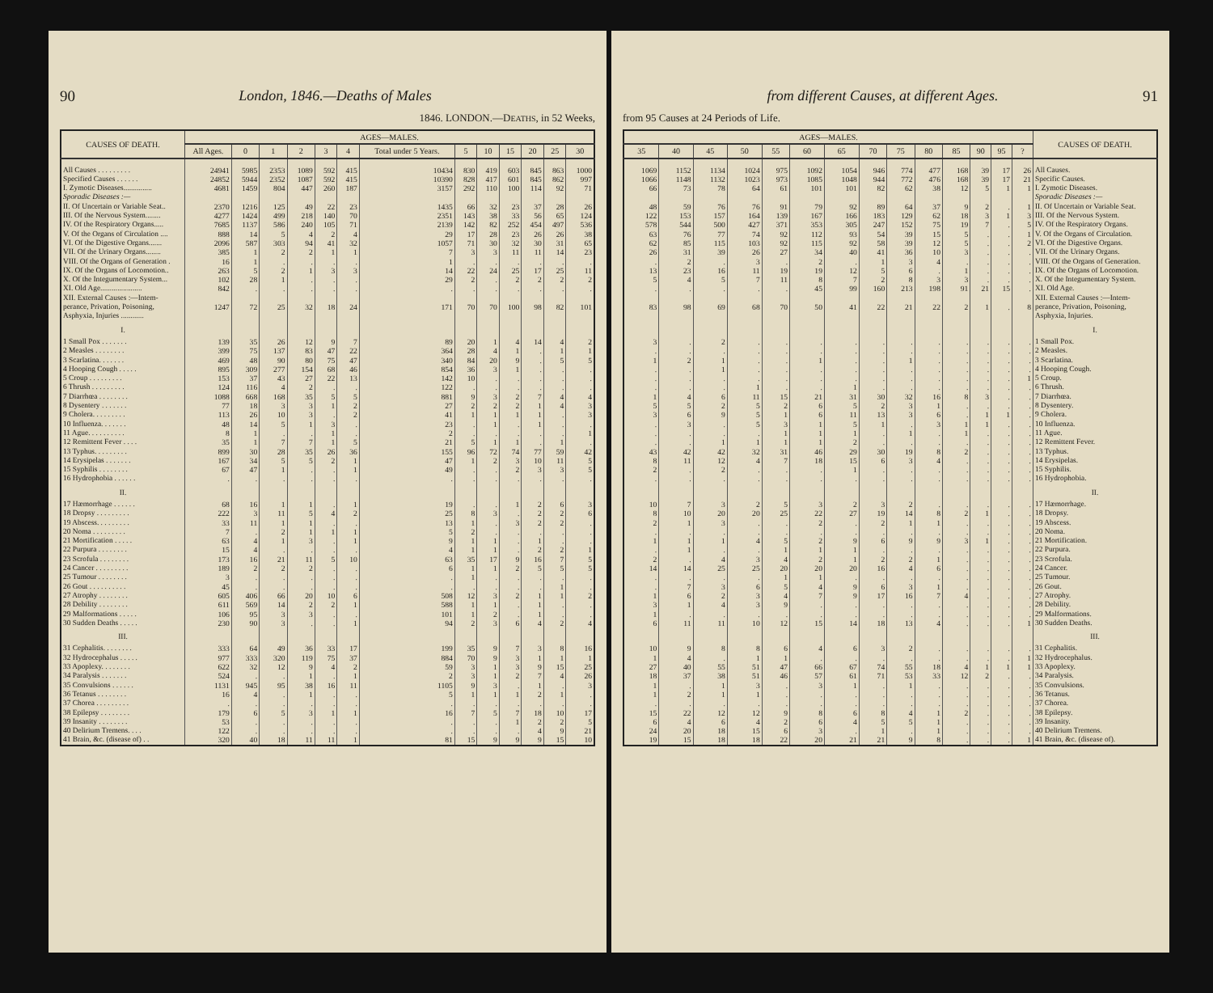90 London, 1846.—Deaths of Males
1846. LONDON.—DEATHS, in 52 Weeks,
| CAUSES OF DEATH. | AGES—MALES. | | | | | | | | | | | | |
| --- | --- | --- | --- | --- | --- | --- | --- | --- | --- | --- | --- | --- | --- |
| | All Ages. | 0 | 1 | 2 | 3 | 4 | Total under 5 Years. | 5 | 10 | 15 | 20 | 25 | 30 |
| All Causes . . . . . . . . . | 24941 | 5985 | 2353 | 1089 | 592 | 415 | 10434 | 830 | 419 | 603 | 845 | 863 | 1000 |
| Specified Causes . . . . . . | 24852 | 5944 | 2352 | 1087 | 592 | 415 | 10390 | 828 | 417 | 601 | 845 | 862 | 997 |
| I. Zymotic Diseases............... | 4681 | 1459 | 804 | 447 | 260 | 187 | 3157 | 292 | 110 | 100 | 114 | 92 | 71 |
| Sporadic Diseases :— | | | | | | | | | | | | | |
| II. Of Uncertain or Variable Seat.. | 2370 | 1216 | 125 | 49 | 22 | 23 | 1435 | 66 | 32 | 23 | 37 | 28 | 26 |
| III. Of the Nervous System........ | 4277 | 1424 | 499 | 218 | 140 | 70 | 2351 | 143 | 38 | 33 | 56 | 65 | 124 |
| IV. Of the Respiratory Organs..... | 7685 | 1137 | 586 | 240 | 105 | 71 | 2139 | 142 | 82 | 252 | 454 | 497 | 536 |
| V. Of the Organs of Circulation .... | 888 | 14 | 5 | 4 | 2 | 4 | 29 | 17 | 28 | 23 | 26 | 26 | 38 |
| VI. Of the Digestive Organs....... | 2096 | 587 | 303 | 94 | 41 | 32 | 1057 | 71 | 30 | 32 | 30 | 31 | 65 |
| VII. Of the Urinary Organs........ | 385 | 1 | 2 | 2 | 1 | 1 | 7 | 3 | 3 | 11 | 11 | 14 | 23 |
| VIII. Of the Organs of Generation . | 16 | 1 | . | . | . | . | 1 | . | . | . | . | . | . |
| IX. Of the Organs of Locomotion.. | 263 | 5 | 2 | 1 | 3 | 3 | 14 | 22 | 24 | 25 | 17 | 25 | 11 |
| X. Of the Integumentary System... | 102 | 28 | 1 | . | . | . | 29 | 2 | . | 2 | 2 | 2 | 2 |
| XI. Old Age...................... | 842 | . | . | . | . | . | . | . | . | . | . | . | . |
| XII. External Causes :—Intem- perance, Privation, Poisoning, Asphyxia, Injuries ............ | 1247 | 72 | 25 | 32 | 18 | 24 | 171 | 70 | 70 | 100 | 98 | 82 | 101 |
| I. | | | | | | | | | | | | | |
| 1 Small Pox . . . . . . . | 139 | 35 | 26 | 12 | 9 | 7 | 89 | 20 | 1 | 4 | 14 | 4 | 2 |
| 2 Measles . . . . . . . . | 399 | 75 | 137 | 83 | 47 | 22 | 364 | 28 | 4 | 1 | . | 1 | 1 |
| 3 Scarlatina. . . . . . . | 469 | 48 | 90 | 80 | 75 | 47 | 340 | 84 | 20 | 9 | . | 5 | 5 |
| 4 Hooping Cough . . . . . | 895 | 309 | 277 | 154 | 68 | 46 | 854 | 36 | 3 | 1 | . | . | . |
| 5 Croup . . . . . . . . . | 153 | 37 | 43 | 27 | 22 | 13 | 142 | 10 | . | . | . | . | . |
| 6 Thrush . . . . . . . . . | 124 | 116 | 4 | 2 | . | . | 122 | . | . | . | . | . | . |
| 7 Diarrhœa . . . . . . . . | 1088 | 668 | 168 | 35 | 5 | 5 | 881 | 9 | 3 | 2 | 7 | 4 | 4 |
| 8 Dysentery . . . . . . . | 77 | 18 | 3 | 3 | 1 | 2 | 27 | 2 | 2 | 2 | 1 | 4 | 3 |
| 9 Cholera. . . . . . . . . | 113 | 26 | 10 | 3 | . | 2 | 41 | 1 | 1 | 1 | 1 | . | 3 |
| 10 Influenza. . . . . . . | 48 | 14 | 5 | 1 | 3 | . | 23 | . | 1 | . | 1 | . | . |
| 11 Ague. . . . . . . . . . | 8 | 1 | . | . | 1 | . | 2 | . | . | . | . | . | 1 |
| 12 Remittent Fever . . . . | 35 | 1 | 7 | 7 | 1 | 5 | 21 | 5 | 1 | 1 | . | 1 | . |
| 13 Typhus. . . . . . . . . | 899 | 30 | 28 | 35 | 26 | 36 | 155 | 96 | 72 | 74 | 77 | 59 | 42 |
| 14 Erysipelas . . . . . . . | 167 | 34 | 5 | 5 | 2 | 1 | 47 | 1 | 2 | 3 | 10 | 11 | 5 |
| 15 Syphilis . . . . . . . . | 67 | 47 | 1 | . | . | 1 | 49 | . | . | 2 | 3 | 3 | 5 |
| 16 Hydrophobia . . . . . . | . | . | . | . | . | . | . | . | . | . | . | . | . |
| II. | | | | | | | | | | | | | |
| 17 Hæmorrhage . . . . . . | 68 | 16 | 1 | 1 | . | 1 | 19 | . | . | 1 | 2 | 6 | 3 |
| 18 Dropsy . . . . . . . . . | 222 | 3 | 11 | 5 | 4 | 2 | 25 | 8 | 3 | . | 2 | 2 | 6 |
| 19 Abscess. . . . . . . . . | 33 | 11 | 1 | 1 | . | . | 13 | 1 | . | 3 | 2 | 2 | . |
| 20 Noma . . . . . . . . . | 7 | . | 2 | 1 | 1 | 1 | 5 | 2 | . | . | . | . | . |
| 21 Mortification . . . . . | 63 | 4 | 1 | 3 | . | 1 | 9 | 1 | 1 | . | 1 | . | . |
| 22 Purpura . . . . . . . . | 15 | 4 | . | . | . | . | 4 | 1 | 1 | . | 2 | 2 | 1 |
| 23 Scrofula . . . . . . . . | 173 | 16 | 21 | 11 | 5 | 10 | 63 | 35 | 17 | 9 | 16 | 7 | 5 |
| 24 Cancer . . . . . . . . . | 189 | 2 | 2 | 2 | . | . | 6 | 1 | 1 | 2 | 5 | 5 | 5 |
| 25 Tumour . . . . . . . . | 3 | . | . | . | . | . | . | 1 | . | . | . | . | . |
| 26 Gout . . . . . . . . . . | 45 | . | . | . | . | . | . | . | . | . | . | 1 | . |
| 27 Atrophy . . . . . . . . | 605 | 406 | 66 | 20 | 10 | 6 | 508 | 12 | 3 | 2 | 1 | 1 | 2 |
| 28 Debility . . . . . . . . | 611 | 569 | 14 | 2 | 2 | 1 | 588 | 1 | 1 | . | 1 | . | . |
| 29 Malformations . . . . . | 106 | 95 | 3 | 3 | . | . | 101 | 1 | 2 | . | 1 | . | . |
| 30 Sudden Deaths . . . . . | 230 | 90 | 3 | . | . | 1 | 94 | 2 | 3 | 6 | 4 | 2 | 4 |
| III. | | | | | | | | | | | | | |
| 31 Cephalitis. . . . . . . . | 333 | 64 | 49 | 36 | 33 | 17 | 199 | 35 | 9 | 7 | 3 | 8 | 16 |
| 32 Hydrocephalus . . . . . | 977 | 333 | 320 | 119 | 75 | 37 | 884 | 70 | 9 | 3 | 1 | 1 | 1 |
| 33 Apoplexy. . . . . . . . | 622 | 32 | 12 | 9 | 4 | 2 | 59 | 3 | 1 | 3 | 9 | 15 | 25 |
| 34 Paralysis . . . . . . . | 524 | . | . | 1 | . | 1 | 2 | 3 | 1 | 2 | 7 | 4 | 26 |
| 35 Convulsions . . . . . . | 1131 | 945 | 95 | 38 | 16 | 11 | 1105 | 9 | 3 | . | 1 | . | 3 |
| 36 Tetanus . . . . . . . . | 16 | 4 | . | 1 | . | . | 5 | 1 | 1 | 1 | 2 | 1 | . |
| 37 Chorea . . . . . . . . . | . | . | . | . | . | . | . | . | . | . | . | . | . |
| 38 Epilepsy . . . . . . . . | 179 | 6 | 5 | 3 | 1 | 1 | 16 | 7 | 5 | 7 | 18 | 10 | 17 |
| 39 Insanity . . . . . . . . | 53 | . | . | . | . | . | . | . | . | 1 | 2 | 2 | 5 |
| 40 Delirium Tremens. . . . | 122 | . | . | . | . | . | . | . | . | . | 4 | 9 | 21 |
| 41 Brain, &c. (disease of) . . | 320 | 40 | 18 | 11 | 11 | 1 | 81 | 15 | 9 | 9 | 9 | 15 | 10 |
from different Causes, at different Ages. 91
from 95 Causes at 24 Periods of Life.
| AGES—MALES. | | | | | | | | | | | | | | CAUSES OF DEATH. |
| --- | --- | --- | --- | --- | --- | --- | --- | --- | --- | --- | --- | --- | --- | --- |
| 35 | 40 | 45 | 50 | 55 | 60 | 65 | 70 | 75 | 80 | 85 | 90 | 95 | ? | |
| 1069 | 1152 | 1134 | 1024 | 975 | 1092 | 1054 | 946 | 774 | 477 | 168 | 39 | 17 | 26 | All Causes. |
| 1066 | 1148 | 1132 | 1023 | 973 | 1085 | 1048 | 944 | 772 | 476 | 168 | 39 | 17 | 21 | Specific Causes. |
| 66 | 73 | 78 | 64 | 61 | 101 | 101 | 82 | 62 | 38 | 12 | 5 | 1 | 1 | I. Zymotic Diseases. |
| | | | | | | | | | | | | | | Sporadic Diseases :— |
| 48 | 59 | 76 | 76 | 91 | 79 | 92 | 89 | 64 | 37 | 9 | 2 | . | 1 | II. Of Uncertain or Variable Seat. |
| 122 | 153 | 157 | 164 | 139 | 167 | 166 | 183 | 129 | 62 | 18 | 3 | 1 | 3 | III. Of the Nervous System. |
| 578 | 544 | 500 | 427 | 371 | 353 | 305 | 247 | 152 | 75 | 19 | 7 | . | 5 | IV. Of the Respiratory Organs. |
| 63 | 76 | 77 | 74 | 92 | 112 | 93 | 54 | 39 | 15 | 5 | . | . | 1 | V. Of the Organs of Circulation. |
| 62 | 85 | 115 | 103 | 92 | 115 | 92 | 58 | 39 | 12 | 5 | . | . | 2 | VI. Of the Digestive Organs. |
| 26 | 31 | 39 | 26 | 27 | 34 | 40 | 41 | 36 | 10 | 3 | . | . | . | VII. Of the Urinary Organs. |
| . | 2 | . | 3 | . | 2 | . | 1 | 3 | 4 | . | . | . | . | VIII. Of the Organs of Generation. |
| 13 | 23 | 16 | 11 | 19 | 19 | 12 | 5 | 6 | . | 1 | . | . | . | IX. Of the Organs of Locomotion. |
| 5 | 4 | 5 | 7 | 11 | 8 | 7 | 2 | 8 | 3 | 3 | . | . | . | X. Of the Integumentary System. |
| . | . | . | . | . | 45 | 99 | 160 | 213 | 198 | 91 | 21 | 15 | . | XI. Old Age. |
| 83 | 98 | 69 | 68 | 70 | 50 | 41 | 22 | 21 | 22 | 2 | 1 | . | 8 | XII. External Causes :—Intem- perance, Privation, Poisoning, Asphyxia, Injuries. |
| | | | | | | | | | | | | | | I. |
| 3 | . | 2 | . | . | . | . | . | . | . | . | . | . | . | 1 Small Pox. |
| . | . | . | . | . | . | . | . | . | . | . | . | . | . | 2 Measles. |
| 1 | 2 | 1 | . | . | 1 | . | . | 1 | . | . | . | . | . | 3 Scarlatina. |
| . | . | 1 | . | . | . | . | . | . | . | . | . | . | . | 4 Hooping Cough. |
| . | . | . | . | . | . | . | . | . | . | . | . | . | 1 | 5 Croup. |
| . | . | . | 1 | . | . | 1 | . | . | . | . | . | . | . | 6 Thrush. |
| 1 | 4 | 6 | 11 | 15 | 21 | 31 | 30 | 32 | 16 | 8 | 3 | . | . | 7 Diarrhœa. |
| 5 | 5 | 2 | 5 | 2 | 6 | 5 | 2 | 3 | 1 | . | . | . | . | 8 Dysentery. |
| 3 | 6 | 9 | 5 | 1 | 6 | 11 | 13 | 3 | 6 | . | 1 | 1 | . | 9 Cholera. |
| . | 3 | . | 5 | 3 | 1 | 5 | 1 | . | 3 | 1 | 1 | . | . | 10 Influenza. |
| . | . | . | . | 1 | 1 | 1 | . | 1 | . | 1 | . | . | . | 11 Ague. |
| . | . | 1 | 1 | 1 | 1 | 2 | . | . | . | . | . | . | . | 12 Remittent Fever. |
| 43 | 42 | 42 | 32 | 31 | 46 | 29 | 30 | 19 | 8 | 2 | . | . | . | 13 Typhus. |
| 8 | 11 | 12 | 4 | 7 | 18 | 15 | 6 | 3 | 4 | . | . | . | . | 14 Erysipelas. |
| 2 | . | 2 | . | . | . | 1 | . | . | . | . | . | . | . | 15 Syphilis. |
| . | . | . | . | . | . | . | . | . | . | . | . | . | . | 16 Hydrophobia. |
| | | | | | | | | | | | | | | II. |
| 10 | 7 | 3 | 2 | 5 | 3 | 2 | 3 | 2 | . | . | . | . | . | 17 Hæmorrhage. |
| 8 | 10 | 20 | 20 | 25 | 22 | 27 | 19 | 14 | 8 | 2 | 1 | . | . | 18 Dropsy. |
| 2 | 1 | 3 | . | . | 2 | . | 2 | 1 | 1 | . | . | . | . | 19 Abscess. |
| . | . | . | . | . | . | . | . | . | . | . | . | . | . | 20 Noma. |
| 1 | 1 | 1 | 4 | 5 | 2 | 9 | 6 | 9 | 9 | 3 | 1 | . | . | 21 Mortification. |
| . | 1 | . | . | 1 | 1 | 1 | . | . | . | . | . | . | . | 22 Purpura. |
| 2 | . | 4 | 3 | 4 | 2 | 1 | 2 | 2 | 1 | . | . | . | . | 23 Scrofula. |
| 14 | 14 | 25 | 25 | 20 | 20 | 20 | 16 | 4 | 6 | . | . | . | . | 24 Cancer. |
| . | . | . | . | 1 | 1 | . | . | . | . | . | . | . | . | 25 Tumour. |
| . | 7 | 3 | 6 | 5 | 4 | 9 | 6 | 3 | 1 | . | . | . | . | 26 Gout. |
| 1 | 6 | 2 | 3 | 4 | 7 | 9 | 17 | 16 | 7 | 4 | . | . | . | 27 Atrophy. |
| 3 | 1 | 4 | 3 | 9 | . | . | . | . | . | . | . | . | . | 28 Debility. |
| 1 | . | . | . | . | . | . | . | . | . | . | . | . | . | 29 Malformations. |
| 6 | 11 | 11 | 10 | 12 | 15 | 14 | 18 | 13 | 4 | . | . | . | 1 | 30 Sudden Deaths. |
| | | | | | | | | | | | | | | III. |
| 10 | 9 | 8 | 8 | 6 | 4 | 6 | 3 | 2 | . | . | . | . | . | 31 Cephalitis. |
| 1 | 4 | . | 1 | 1 | . | . | . | . | . | . | . | . | 1 | 32 Hydrocephalus. |
| 27 | 40 | 55 | 51 | 47 | 66 | 67 | 74 | 55 | 18 | 4 | 1 | 1 | 1 | 33 Apoplexy. |
| 18 | 37 | 38 | 51 | 46 | 57 | 61 | 71 | 53 | 33 | 12 | 2 | . | . | 34 Paralysis. |
| 1 | . | 1 | 3 | . | 3 | 1 | . | 1 | . | . | . | . | . | 35 Convulsions. |
| 1 | 2 | 1 | 1 | . | . | . | . | . | . | . | . | . | . | 36 Tetanus. |
| . | . | . | . | . | . | . | . | . | . | . | . | . | . | 37 Chorea. |
| 15 | 22 | 12 | 12 | 9 | 8 | 6 | 8 | 4 | 1 | 2 | . | . | . | 38 Epilepsy. |
| 6 | 4 | 6 | 4 | 2 | 6 | 4 | 5 | 5 | 1 | . | . | . | . | 39 Insanity. |
| 24 | 20 | 18 | 15 | 6 | 3 | . | 1 | . | 1 | . | . | . | . | 40 Delirium Tremens. |
| 19 | 15 | 18 | 18 | 22 | 20 | 21 | 21 | 9 | 8 | . | . | . | 1 | 41 Brain, &c. (disease of). |